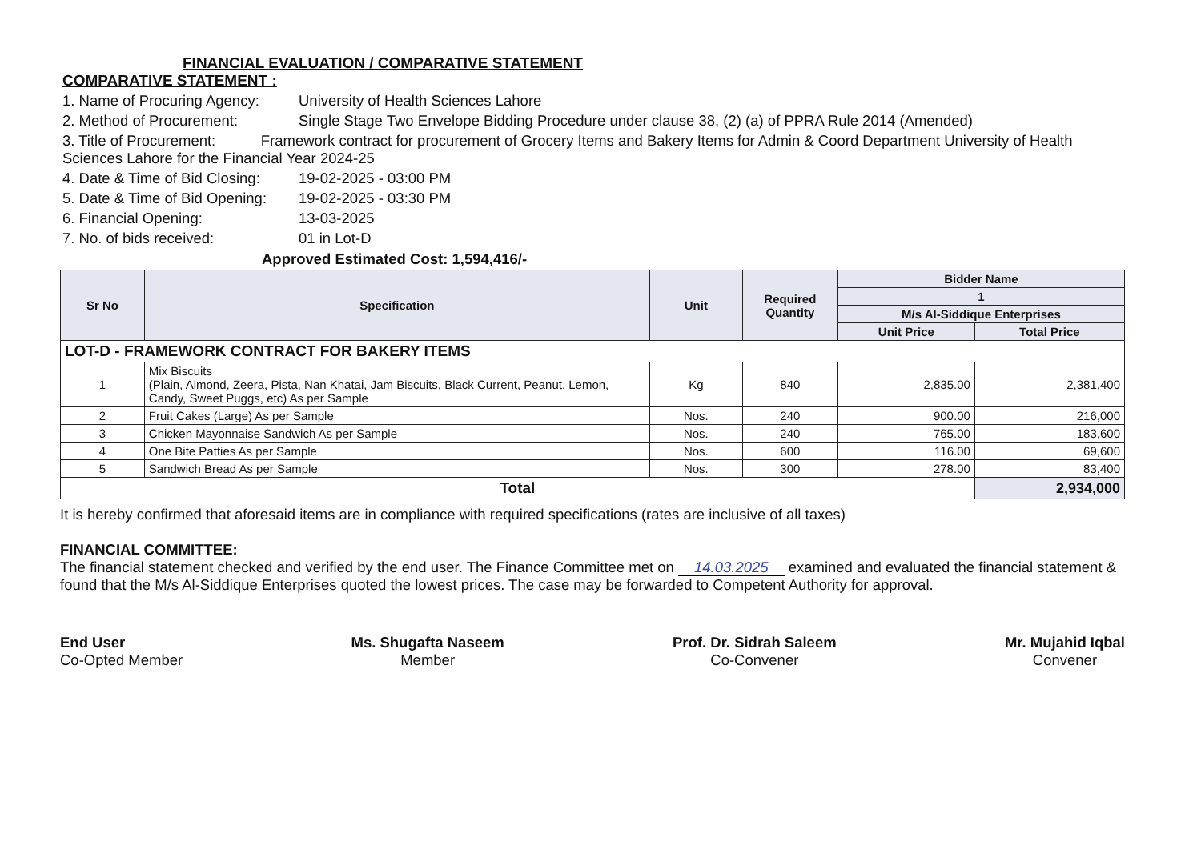FINANCIAL EVALUATION / COMPARATIVE STATEMENT
COMPARATIVE STATEMENT :
1. Name of Procuring Agency: University of Health Sciences Lahore
2. Method of Procurement: Single Stage Two Envelope Bidding Procedure under clause 38, (2) (a) of PPRA Rule 2014 (Amended)
3. Title of Procurement: Framework contract for procurement of Grocery Items and Bakery Items for Admin & Coord Department University of Health Sciences Lahore for the Financial Year 2024-25
4. Date & Time of Bid Closing: 19-02-2025 - 03:00 PM
5. Date & Time of Bid Opening: 19-02-2025 - 03:30 PM
6. Financial Opening: 13-03-2025
7. No. of bids received: 01 in Lot-D
Approved Estimated Cost: 1,594,416/-
| Sr No | Specification | Unit | Required Quantity | Bidder Name | |
| --- | --- | --- | --- | --- | --- |
| | | | | 1 | |
| | | | | M/s Al-Siddique Enterprises | |
| | | | | Unit Price | Total Price |
| LOT-D - FRAMEWORK CONTRACT FOR BAKERY ITEMS | | | | | |
| 1 | Mix Biscuits (Plain, Almond, Zeera, Pista, Nan Khatai, Jam Biscuits, Black Current, Peanut, Lemon, Candy, Sweet Puggs, etc) As per Sample | Kg | 840 | 2,835.00 | 2,381,400 |
| 2 | Fruit Cakes (Large) As per Sample | Nos. | 240 | 900.00 | 216,000 |
| 3 | Chicken Mayonnaise Sandwich As per Sample | Nos. | 240 | 765.00 | 183,600 |
| 4 | One Bite Patties As per Sample | Nos. | 600 | 116.00 | 69,600 |
| 5 | Sandwich Bread As per Sample | Nos. | 300 | 278.00 | 83,400 |
| Total | | | | | 2,934,000 |
It is hereby confirmed that aforesaid items are in compliance with required specifications (rates are inclusive of all taxes)
FINANCIAL COMMITTEE:
The financial statement checked and verified by the end user. The Finance Committee met on 14.03.2025 examined and evaluated the financial statement & found that the M/s Al-Siddique Enterprises quoted the lowest prices. The case may be forwarded to Competent Authority for approval.
End User
Co-Opted Member
Ms. Shugafta Naseem
Member
Prof. Dr. Sidrah Saleem
Co-Convener
Mr. Mujahid Iqbal
Convener